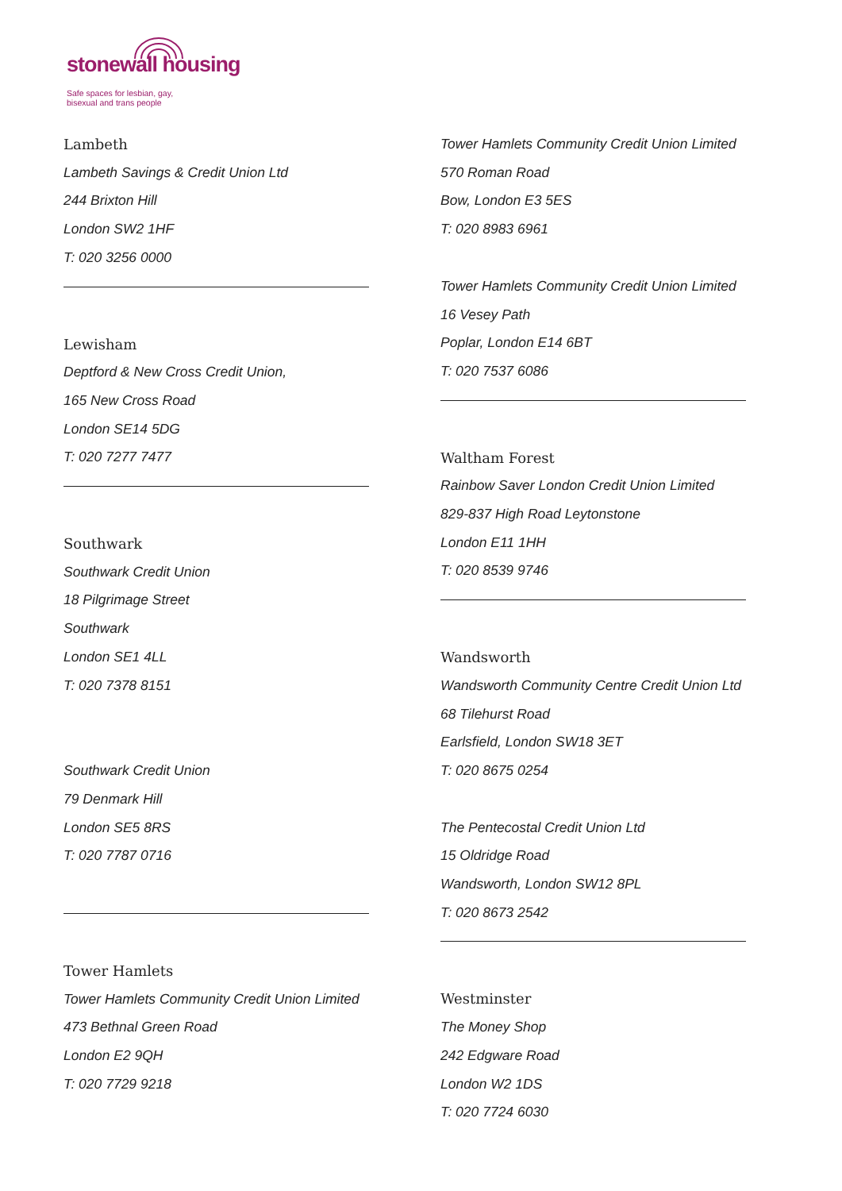stonewall housing
Safe spaces for lesbian, gay,
bisexual and trans people
Lambeth
Lambeth Savings & Credit Union Ltd
244 Brixton Hill
London SW2 1HF
T: 020 3256 0000
Lewisham
Deptford & New Cross Credit Union,
165 New Cross Road
London SE14 5DG
T: 020 7277 7477
Southwark
Southwark Credit Union
18 Pilgrimage Street
Southwark
London SE1 4LL
T: 020 7378 8151
Southwark Credit Union
79 Denmark Hill
London SE5 8RS
T: 020 7787 0716
Tower Hamlets
Tower Hamlets Community Credit Union Limited
473 Bethnal Green Road
London E2 9QH
T: 020 7729 9218
Tower Hamlets Community Credit Union Limited
570 Roman Road
Bow, London E3 5ES
T: 020 8983 6961
Tower Hamlets Community Credit Union Limited
16 Vesey Path
Poplar, London E14 6BT
T: 020 7537 6086
Waltham Forest
Rainbow Saver London Credit Union Limited
829-837 High Road Leytonstone
London E11 1HH
T: 020 8539 9746
Wandsworth
Wandsworth Community Centre Credit Union Ltd
68 Tilehurst Road
Earlsfield, London SW18 3ET
T: 020 8675 0254
The Pentecostal Credit Union Ltd
15 Oldridge Road
Wandsworth, London SW12 8PL
T: 020 8673 2542
Westminster
The Money Shop
242 Edgware Road
London W2 1DS
T: 020 7724 6030